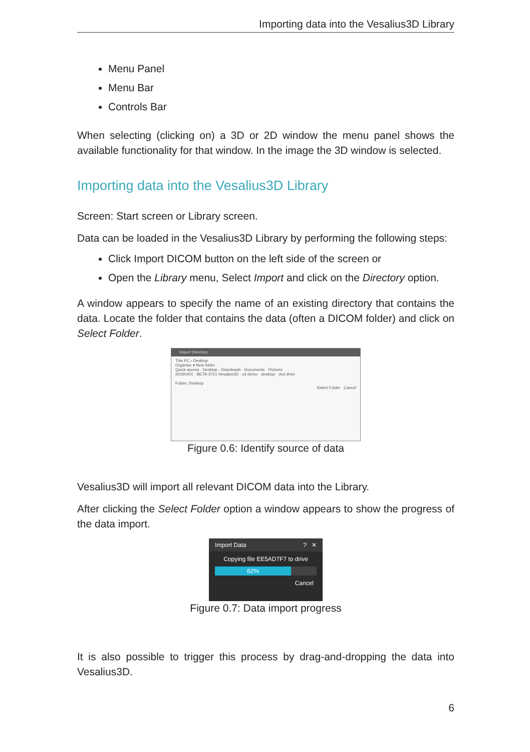Importing data into the Vesalius3D Library
Menu Panel
Menu Bar
Controls Bar
When selecting (clicking on) a 3D or 2D window the menu panel shows the available functionality for that window. In the image the 3D window is selected.
Importing data into the Vesalius3D Library
Screen: Start screen or Library screen.
Data can be loaded in the Vesalius3D Library by performing the following steps:
Click Import DICOM button on the left side of the screen or
Open the Library menu, Select Import and click on the Directory option.
A window appears to specify the name of an existing directory that contains the data. Locate the folder that contains the data (often a DICOM folder) and click on Select Folder.
Import Directory
This PC › Desktop
Organise ▾ New folder
Quick access · Desktop · Downloads · Documents · Pictures
20190401 · BETA-3721-Vesalius3D · cd demo · desktop · dvd drive
Folder: Desktop
Select Folder Cancel
Figure 0.6: Identify source of data
Vesalius3D will import all relevant DICOM data into the Library.
After clicking the Select Folder option a window appears to show the progress of the data import.
Import Data ? ✕
Copying file EE5AD7F7 to drive
82%
Cancel
Figure 0.7: Data import progress
It is also possible to trigger this process by drag-and-dropping the data into Vesalius3D.
6